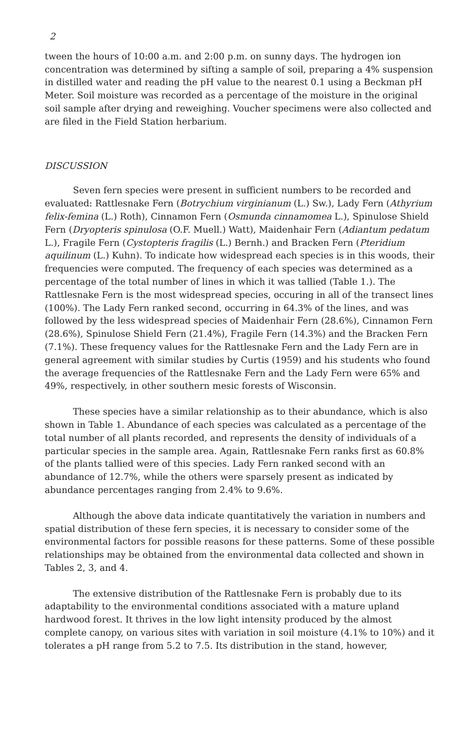2
tween the hours of 10:00 a.m. and 2:00 p.m. on sunny days. The hydrogen ion concentration was determined by sifting a sample of soil, preparing a 4% suspension in distilled water and reading the pH value to the nearest 0.1 using a Beckman pH Meter. Soil moisture was recorded as a percentage of the moisture in the original soil sample after drying and reweighing. Voucher specimens were also collected and are filed in the Field Station herbarium.
DISCUSSION
Seven fern species were present in sufficient numbers to be recorded and evaluated: Rattlesnake Fern (Botrychium virginianum (L.) Sw.), Lady Fern (Athyrium felix-femina (L.) Roth), Cinnamon Fern (Osmunda cinnamomea L.), Spinulose Shield Fern (Dryopteris spinulosa (O.F. Muell.) Watt), Maidenhair Fern (Adiantum pedatum L.), Fragile Fern (Cystopteris fragilis (L.) Bernh.) and Bracken Fern (Pteridium aquilinum (L.) Kuhn). To indicate how widespread each species is in this woods, their frequencies were computed. The frequency of each species was determined as a percentage of the total number of lines in which it was tallied (Table 1.). The Rattlesnake Fern is the most widespread species, occuring in all of the transect lines (100%). The Lady Fern ranked second, occurring in 64.3% of the lines, and was followed by the less widespread species of Maidenhair Fern (28.6%), Cinnamon Fern (28.6%), Spinulose Shield Fern (21.4%), Fragile Fern (14.3%) and the Bracken Fern (7.1%). These frequency values for the Rattlesnake Fern and the Lady Fern are in general agreement with similar studies by Curtis (1959) and his students who found the average frequencies of the Rattlesnake Fern and the Lady Fern were 65% and 49%, respectively, in other southern mesic forests of Wisconsin.
These species have a similar relationship as to their abundance, which is also shown in Table 1. Abundance of each species was calculated as a percentage of the total number of all plants recorded, and represents the density of individuals of a particular species in the sample area. Again, Rattlesnake Fern ranks first as 60.8% of the plants tallied were of this species. Lady Fern ranked second with an abundance of 12.7%, while the others were sparsely present as indicated by abundance percentages ranging from 2.4% to 9.6%.
Although the above data indicate quantitatively the variation in numbers and spatial distribution of these fern species, it is necessary to consider some of the environmental factors for possible reasons for these patterns. Some of these possible relationships may be obtained from the environmental data collected and shown in Tables 2, 3, and 4.
The extensive distribution of the Rattlesnake Fern is probably due to its adaptability to the environmental conditions associated with a mature upland hardwood forest. It thrives in the low light intensity produced by the almost complete canopy, on various sites with variation in soil moisture (4.1% to 10%) and it tolerates a pH range from 5.2 to 7.5. Its distribution in the stand, however,